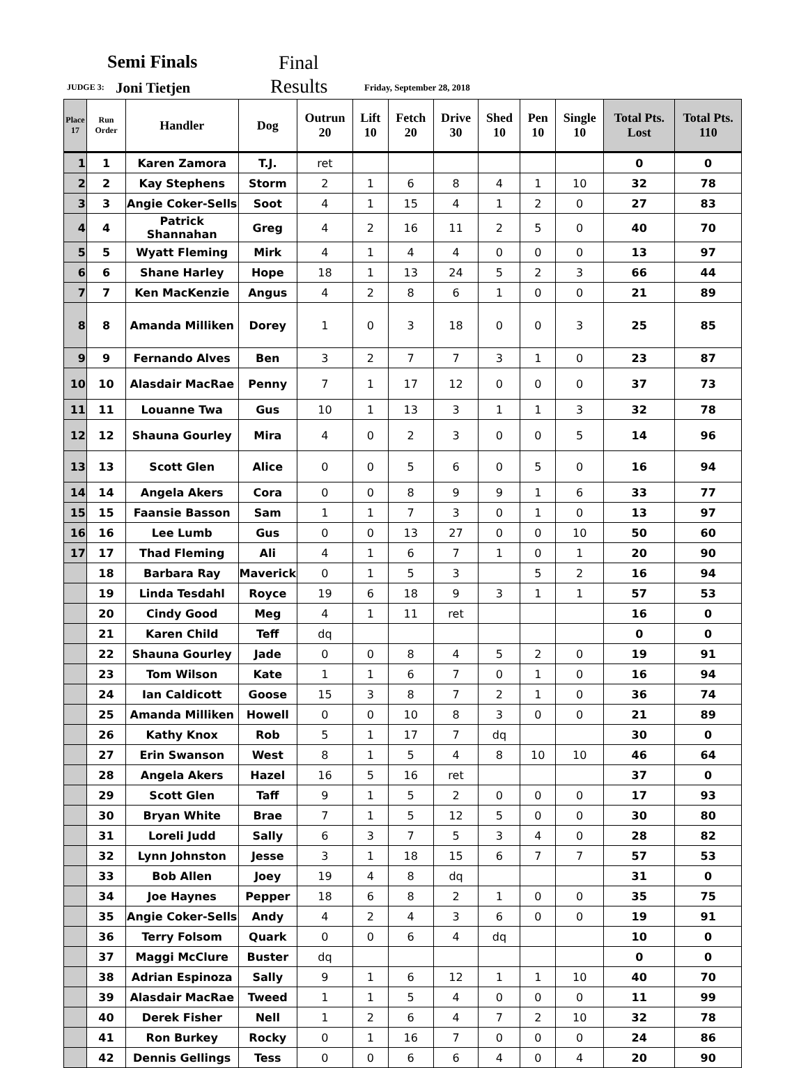Semi Finals Final
JUDGE 3: Joni Tietjen Results Friday, September 28, 2018
| Place 17 | Run Order | Handler | Dog | Outrun 20 | Lift 10 | Fetch 20 | Drive 30 | Shed 10 | Pen 10 | Single 10 | Total Pts. Lost | Total Pts. 110 |
| --- | --- | --- | --- | --- | --- | --- | --- | --- | --- | --- | --- | --- |
| 1 | 1 | Karen Zamora | T.J. | ret | | | | | | | 0 | 0 |
| 2 | 2 | Kay Stephens | Storm | 2 | 1 | 6 | 8 | 4 | 1 | 10 | 32 | 78 |
| 3 | 3 | Angie Coker-Sells | Soot | 4 | 1 | 15 | 4 | 1 | 2 | 0 | 27 | 83 |
| 4 | 4 | Patrick Shannahan | Greg | 4 | 2 | 16 | 11 | 2 | 5 | 0 | 40 | 70 |
| 5 | 5 | Wyatt Fleming | Mirk | 4 | 1 | 4 | 4 | 0 | 0 | 0 | 13 | 97 |
| 6 | 6 | Shane Harley | Hope | 18 | 1 | 13 | 24 | 5 | 2 | 3 | 66 | 44 |
| 7 | 7 | Ken MacKenzie | Angus | 4 | 2 | 8 | 6 | 1 | 0 | 0 | 21 | 89 |
| 8 | 8 | Amanda Milliken | Dorey | 1 | 0 | 3 | 18 | 0 | 0 | 3 | 25 | 85 |
| 9 | 9 | Fernando Alves | Ben | 3 | 2 | 7 | 7 | 3 | 1 | 0 | 23 | 87 |
| 10 | 10 | Alasdair MacRae | Penny | 7 | 1 | 17 | 12 | 0 | 0 | 0 | 37 | 73 |
| 11 | 11 | Louanne Twa | Gus | 10 | 1 | 13 | 3 | 1 | 1 | 3 | 32 | 78 |
| 12 | 12 | Shauna Gourley | Mira | 4 | 0 | 2 | 3 | 0 | 0 | 5 | 14 | 96 |
| 13 | 13 | Scott Glen | Alice | 0 | 0 | 5 | 6 | 0 | 5 | 0 | 16 | 94 |
| 14 | 14 | Angela Akers | Cora | 0 | 0 | 8 | 9 | 9 | 1 | 6 | 33 | 77 |
| 15 | 15 | Faansie Basson | Sam | 1 | 1 | 7 | 3 | 0 | 1 | 0 | 13 | 97 |
| 16 | 16 | Lee Lumb | Gus | 0 | 0 | 13 | 27 | 0 | 0 | 10 | 50 | 60 |
| 17 | 17 | Thad Fleming | Ali | 4 | 1 | 6 | 7 | 1 | 0 | 1 | 20 | 90 |
| | 18 | Barbara Ray | Maverick | 0 | 1 | 5 | 3 | | 5 | 2 | 16 | 94 |
| | 19 | Linda Tesdahl | Royce | 19 | 6 | 18 | 9 | 3 | 1 | 1 | 57 | 53 |
| | 20 | Cindy Good | Meg | 4 | 1 | 11 | ret | | | | 16 | 0 |
| | 21 | Karen Child | Teff | dq | | | | | | | 0 | 0 |
| | 22 | Shauna Gourley | Jade | 0 | 0 | 8 | 4 | 5 | 2 | 0 | 19 | 91 |
| | 23 | Tom Wilson | Kate | 1 | 1 | 6 | 7 | 0 | 1 | 0 | 16 | 94 |
| | 24 | Ian Caldicott | Goose | 15 | 3 | 8 | 7 | 2 | 1 | 0 | 36 | 74 |
| | 25 | Amanda Milliken | Howell | 0 | 0 | 10 | 8 | 3 | 0 | 0 | 21 | 89 |
| | 26 | Kathy Knox | Rob | 5 | 1 | 17 | 7 | dq | | | 30 | 0 |
| | 27 | Erin Swanson | West | 8 | 1 | 5 | 4 | 8 | 10 | 10 | 46 | 64 |
| | 28 | Angela Akers | Hazel | 16 | 5 | 16 | ret | | | | 37 | 0 |
| | 29 | Scott Glen | Taff | 9 | 1 | 5 | 2 | 0 | 0 | 0 | 17 | 93 |
| | 30 | Bryan White | Brae | 7 | 1 | 5 | 12 | 5 | 0 | 0 | 30 | 80 |
| | 31 | Loreli Judd | Sally | 6 | 3 | 7 | 5 | 3 | 4 | 0 | 28 | 82 |
| | 32 | Lynn Johnston | Jesse | 3 | 1 | 18 | 15 | 6 | 7 | 7 | 57 | 53 |
| | 33 | Bob Allen | Joey | 19 | 4 | 8 | dq | | | | 31 | 0 |
| | 34 | Joe Haynes | Pepper | 18 | 6 | 8 | 2 | 1 | 0 | 0 | 35 | 75 |
| | 35 | Angie Coker-Sells | Andy | 4 | 2 | 4 | 3 | 6 | 0 | 0 | 19 | 91 |
| | 36 | Terry Folsom | Quark | 0 | 0 | 6 | 4 | dq | | | 10 | 0 |
| | 37 | Maggi McClure | Buster | dq | | | | | | | 0 | 0 |
| | 38 | Adrian Espinoza | Sally | 9 | 1 | 6 | 12 | 1 | 1 | 10 | 40 | 70 |
| | 39 | Alasdair MacRae | Tweed | 1 | 1 | 5 | 4 | 0 | 0 | 0 | 11 | 99 |
| | 40 | Derek Fisher | Nell | 1 | 2 | 6 | 4 | 7 | 2 | 10 | 32 | 78 |
| | 41 | Ron Burkey | Rocky | 0 | 1 | 16 | 7 | 0 | 0 | 0 | 24 | 86 |
| | 42 | Dennis Gellings | Tess | 0 | 0 | 6 | 6 | 4 | 0 | 4 | 20 | 90 |